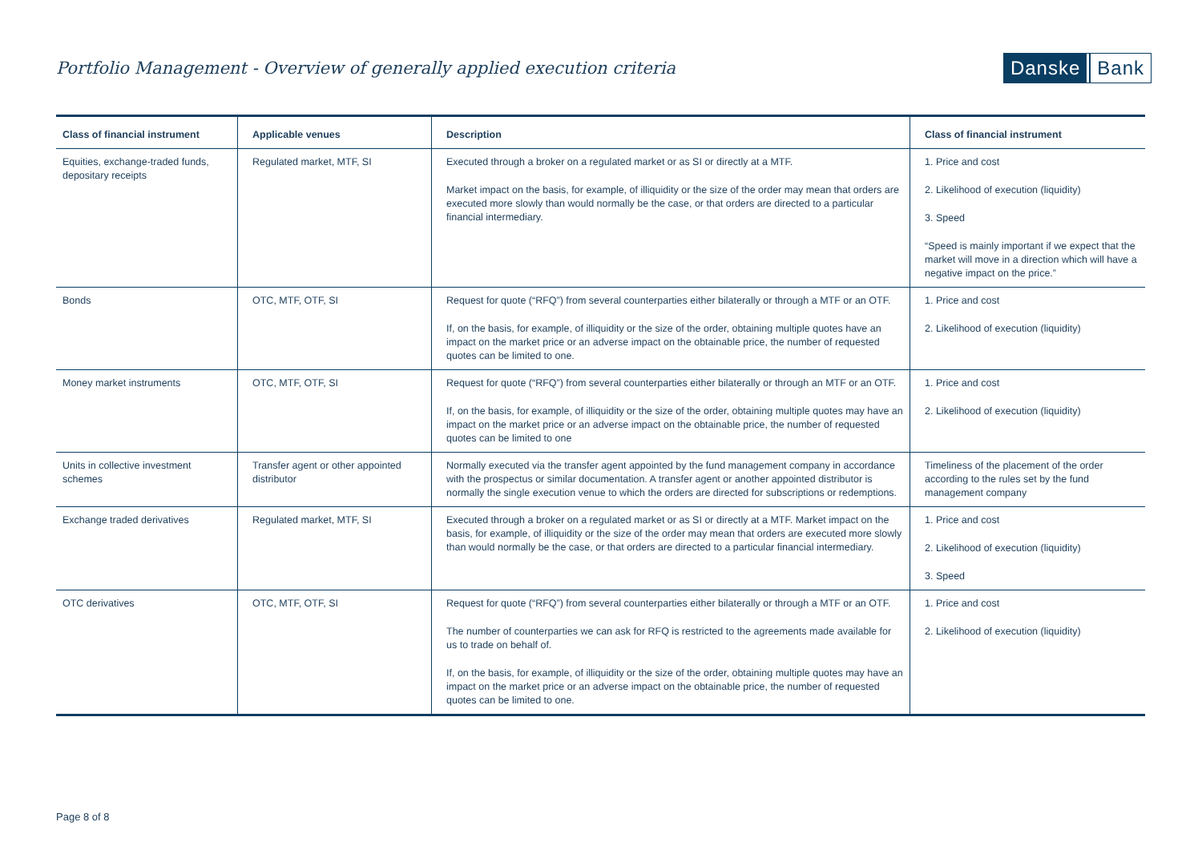Portfolio Management - Overview of generally applied execution criteria
Danske Bank
| Class of financial instrument | Applicable venues | Description | Class of financial instrument |
| --- | --- | --- | --- |
| Equities, exchange-traded funds, depositary receipts | Regulated market, MTF, SI | Executed through a broker on a regulated market or as SI or directly at a MTF. Market impact on the basis, for example, of illiquidity or the size of the order may mean that orders are executed more slowly than would normally be the case, or that orders are directed to a particular financial intermediary. | 1. Price and cost 2. Likelihood of execution (liquidity) 3. Speed “Speed is mainly important if we expect that the market will move in a direction which will have a negative impact on the price.” |
| Bonds | OTC, MTF, OTF, SI | Request for quote (“RFQ”) from several counterparties either bilaterally or through a MTF or an OTF. If, on the basis, for example, of illiquidity or the size of the order, obtaining multiple quotes have an impact on the market price or an adverse impact on the obtainable price, the number of requested quotes can be limited to one. | 1. Price and cost 2. Likelihood of execution (liquidity) |
| Money market instruments | OTC, MTF, OTF, SI | Request for quote (“RFQ”) from several counterparties either bilaterally or through an MTF or an OTF. If, on the basis, for example, of illiquidity or the size of the order, obtaining multiple quotes may have an impact on the market price or an adverse impact on the obtainable price, the number of requested quotes can be limited to one | 1. Price and cost 2. Likelihood of execution (liquidity) |
| Units in collective investment schemes | Transfer agent or other appointed distributor | Normally executed via the transfer agent appointed by the fund management company in accordance with the prospectus or similar documentation. A transfer agent or another appointed distributor is normally the single execution venue to which the orders are directed for subscriptions or redemptions. | Timeliness of the placement of the order according to the rules set by the fund management company |
| Exchange traded derivatives | Regulated market, MTF, SI | Executed through a broker on a regulated market or as SI or directly at a MTF. Market impact on the basis, for example, of illiquidity or the size of the order may mean that orders are executed more slowly than would normally be the case, or that orders are directed to a particular financial intermediary. | 1. Price and cost 2. Likelihood of execution (liquidity) 3. Speed |
| OTC derivatives | OTC, MTF, OTF, SI | Request for quote (“RFQ”) from several counterparties either bilaterally or through a MTF or an OTF. The number of counterparties we can ask for RFQ is restricted to the agreements made available for us to trade on behalf of. If, on the basis, for example, of illiquidity or the size of the order, obtaining multiple quotes may have an impact on the market price or an adverse impact on the obtainable price, the number of requested quotes can be limited to one. | 1. Price and cost 2. Likelihood of execution (liquidity) |
Page 8 of 8